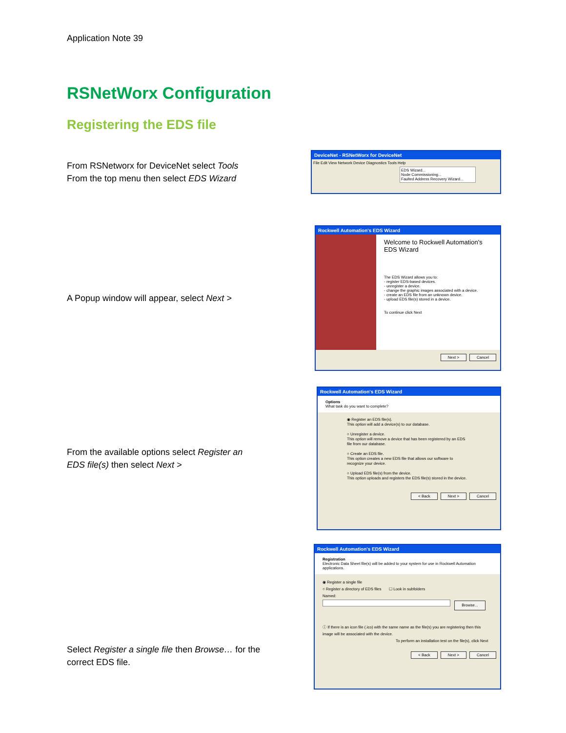Application Note 39
RSNetWorx Configuration
Registering the EDS file
From RSNetworx for DeviceNet select Tools
From the top menu then select EDS Wizard
DeviceNet - RSNetWorx for DeviceNet
File Edit View Network Device Diagnostics Tools Help
EDS Wizard...
Node Commissioning...
Faulted Address Recovery Wizard...
A Popup window will appear, select Next >
Rockwell Automation's EDS Wizard
Welcome to Rockwell Automation's EDS Wizard
The EDS Wizard allows you to:
- register EDS-based devices.
- unregister a device.
- change the graphic images associated with a device.
- create an EDS file from an unknown device.
- upload EDS file(s) stored in a device.
To continue click Next
Next > Cancel
From the available options select Register an EDS file(s) then select Next >
Rockwell Automation's EDS Wizard
Options
What task do you want to complete?
◉ Register an EDS file(s).
This option will add a device(s) to our database.
○ Unregister a device.
This option will remove a device that has been registered by an EDS file from our database.
○ Create an EDS file.
This option creates a new EDS file that allows our software to recognize your device.
○ Upload EDS file(s) from the device.
This option uploads and registers the EDS file(s) stored in the device.
< Back Next > Cancel
Select Register a single file then Browse… for the correct EDS file.
Rockwell Automation's EDS Wizard
Registration
Electronic Data Sheet file(s) will be added to your system for use in Rockwell Automation applications.
◉ Register a single file
○ Register a directory of EDS files ☐ Look in subfolders
Named:
Browse...
ⓘ If there is an icon file (.ico) with the same name as the file(s) you are registering then this image will be associated with the device.
To perform an installation test on the file(s), click Next
< Back Next > Cancel